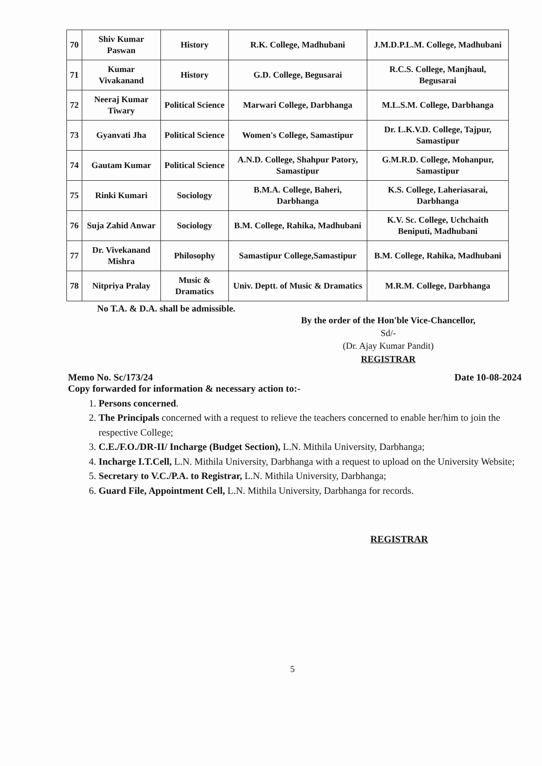| 70 | Shiv Kumar Paswan | History | R.K. College, Madhubani | J.M.D.P.L.M. College, Madhubani |
| 71 | Kumar Vivakanand | History | G.D. College, Begusarai | R.C.S. College, Manjhaul, Begusarai |
| 72 | Neeraj Kumar Tiwary | Political Science | Marwari College, Darbhanga | M.L.S.M. College, Darbhanga |
| 73 | Gyanvati Jha | Political Science | Women's College, Samastipur | Dr. L.K.V.D. College, Tajpur, Samastipur |
| 74 | Gautam Kumar | Political Science | A.N.D. College, Shahpur Patory, Samastipur | G.M.R.D. College, Mohanpur, Samastipur |
| 75 | Rinki Kumari | Sociology | B.M.A. College, Baheri, Darbhanga | K.S. College, Laheriasarai, Darbhanga |
| 76 | Suja Zahid Anwar | Sociology | B.M. College, Rahika, Madhubani | K.V. Sc. College, Uchchaith Beniputi, Madhubani |
| 77 | Dr. Vivekanand Mishra | Philosophy | Samastipur College,Samastipur | B.M. College, Rahika, Madhubani |
| 78 | Nitpriya Pralay | Music & Dramatics | Univ. Deptt. of Music & Dramatics | M.R.M. College, Darbhanga |
No T.A. & D.A. shall be admissible.
By the order of the Hon'ble Vice-Chancellor,
Sd/-
(Dr. Ajay Kumar Pandit)
REGISTRAR
Memo No. Sc/173/24 Date 10-08-2024
Copy forwarded for information & necessary action to:-
1. Persons concerned.
2. The Principals concerned with a request to relieve the teachers concerned to enable her/him to join the respective College;
3. C.E./F.O./DR-II/ Incharge (Budget Section), L.N. Mithila University, Darbhanga;
4. Incharge I.T.Cell, L.N. Mithila University, Darbhanga with a request to upload on the University Website;
5. Secretary to V.C./P.A. to Registrar, L.N. Mithila University, Darbhanga;
6. Guard File, Appointment Cell, L.N. Mithila University, Darbhanga for records.
REGISTRAR
5